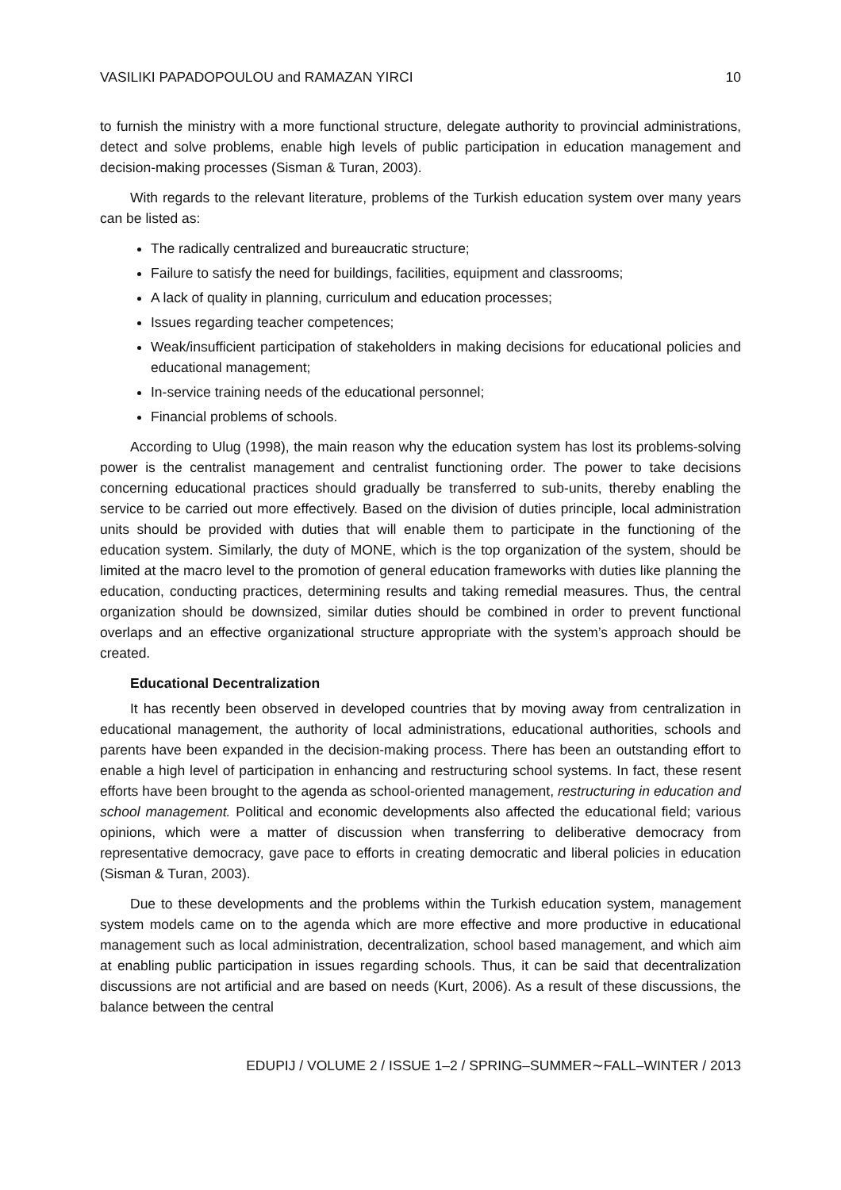VASILIKI PAPADOPOULOU and RAMAZAN YIRCI 10
to furnish the ministry with a more functional structure, delegate authority to provincial administrations, detect and solve problems, enable high levels of public participation in education management and decision-making processes (Sisman & Turan, 2003).
With regards to the relevant literature, problems of the Turkish education system over many years can be listed as:
The radically centralized and bureaucratic structure;
Failure to satisfy the need for buildings, facilities, equipment and classrooms;
A lack of quality in planning, curriculum and education processes;
Issues regarding teacher competences;
Weak/insufficient participation of stakeholders in making decisions for educational policies and educational management;
In-service training needs of the educational personnel;
Financial problems of schools.
According to Ulug (1998), the main reason why the education system has lost its problems-solving power is the centralist management and centralist functioning order. The power to take decisions concerning educational practices should gradually be transferred to sub-units, thereby enabling the service to be carried out more effectively. Based on the division of duties principle, local administration units should be provided with duties that will enable them to participate in the functioning of the education system. Similarly, the duty of MONE, which is the top organization of the system, should be limited at the macro level to the promotion of general education frameworks with duties like planning the education, conducting practices, determining results and taking remedial measures. Thus, the central organization should be downsized, similar duties should be combined in order to prevent functional overlaps and an effective organizational structure appropriate with the system’s approach should be created.
Educational Decentralization
It has recently been observed in developed countries that by moving away from centralization in educational management, the authority of local administrations, educational authorities, schools and parents have been expanded in the decision-making process. There has been an outstanding effort to enable a high level of participation in enhancing and restructuring school systems. In fact, these resent efforts have been brought to the agenda as school-oriented management, restructuring in education and school management. Political and economic developments also affected the educational field; various opinions, which were a matter of discussion when transferring to deliberative democracy from representative democracy, gave pace to efforts in creating democratic and liberal policies in education (Sisman & Turan, 2003).
Due to these developments and the problems within the Turkish education system, management system models came on to the agenda which are more effective and more productive in educational management such as local administration, decentralization, school based management, and which aim at enabling public participation in issues regarding schools. Thus, it can be said that decentralization discussions are not artificial and are based on needs (Kurt, 2006). As a result of these discussions, the balance between the central
EDUPIJ / VOLUME 2 / ISSUE 1–2 / SPRING–SUMMER∼FALL–WINTER / 2013